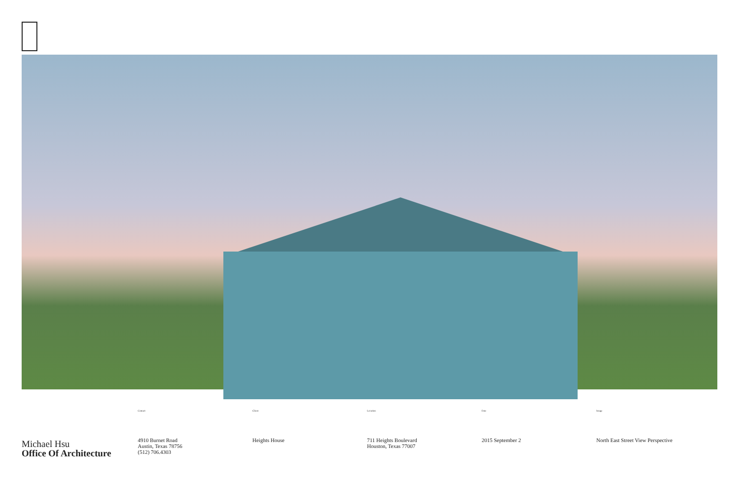Michael Hsu
Office Of Architecture
Contact
4910 Burnet Road
Austin, Texas 78756
(512) 706.4303
Client
Heights House
Location
711 Heights Boulevard
Houston, Texas 77007
Date
2015 September 2
Image
North East Street View Perspective